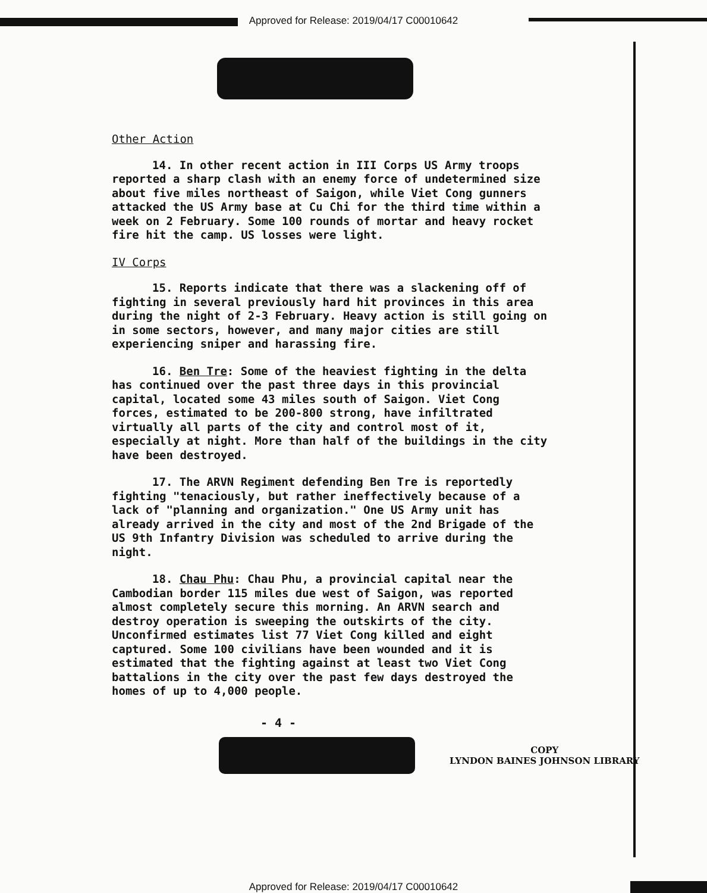Approved for Release: 2019/04/17 C00010642
Other Action
14. In other recent action in III Corps US Army troops reported a sharp clash with an enemy force of undetermined size about five miles northeast of Saigon, while Viet Cong gunners attacked the US Army base at Cu Chi for the third time within a week on 2 February. Some 100 rounds of mortar and heavy rocket fire hit the camp. US losses were light.
IV Corps
15. Reports indicate that there was a slackening off of fighting in several previously hard hit provinces in this area during the night of 2-3 February. Heavy action is still going on in some sectors, however, and many major cities are still experiencing sniper and harassing fire.
16. Ben Tre: Some of the heaviest fighting in the delta has continued over the past three days in this provincial capital, located some 43 miles south of Saigon. Viet Cong forces, estimated to be 200-800 strong, have infiltrated virtually all parts of the city and control most of it, especially at night. More than half of the buildings in the city have been destroyed.
17. The ARVN Regiment defending Ben Tre is reportedly fighting "tenaciously, but rather ineffectively because of a lack of "planning and organization." One US Army unit has already arrived in the city and most of the 2nd Brigade of the US 9th Infantry Division was scheduled to arrive during the night.
18. Chau Phu: Chau Phu, a provincial capital near the Cambodian border 115 miles due west of Saigon, was reported almost completely secure this morning. An ARVN search and destroy operation is sweeping the outskirts of the city. Unconfirmed estimates list 77 Viet Cong killed and eight captured. Some 100 civilians have been wounded and it is estimated that the fighting against at least two Viet Cong battalions in the city over the past few days destroyed the homes of up to 4,000 people.
- 4 -
COPY
LYNDON BAINES JOHNSON LIBRARY
Approved for Release: 2019/04/17 C00010642